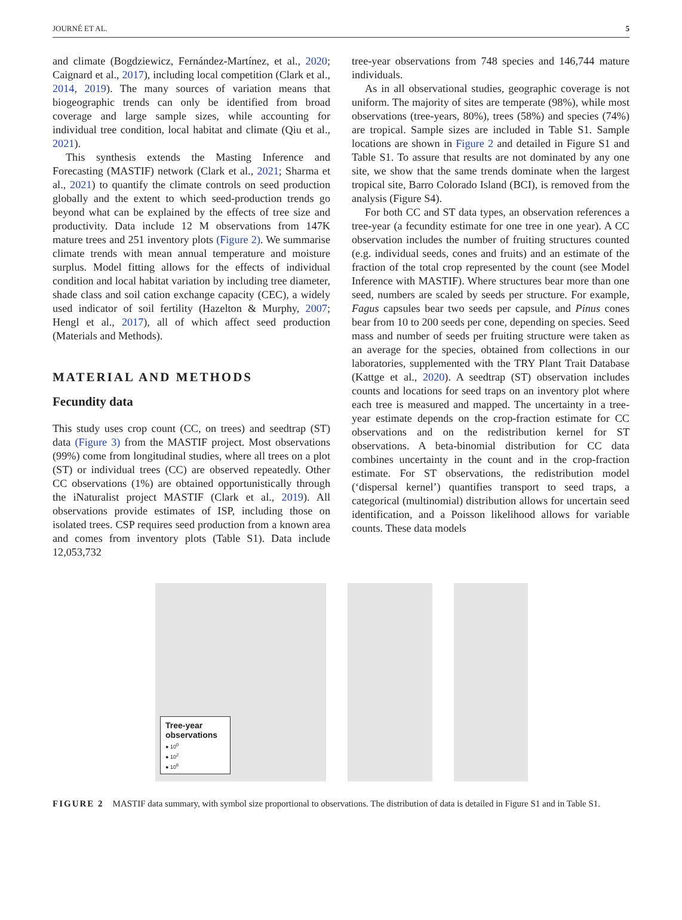JOURNÉ ET AL. 5
and climate (Bogdziewicz, Fernández-Martínez, et al., 2020; Caignard et al., 2017), including local competition (Clark et al., 2014, 2019). The many sources of variation means that biogeographic trends can only be identified from broad coverage and large sample sizes, while accounting for individual tree condition, local habitat and climate (Qiu et al., 2021).
This synthesis extends the Masting Inference and Forecasting (MASTIF) network (Clark et al., 2021; Sharma et al., 2021) to quantify the climate controls on seed production globally and the extent to which seed-production trends go beyond what can be explained by the effects of tree size and productivity. Data include 12 M observations from 147K mature trees and 251 inventory plots (Figure 2). We summarise climate trends with mean annual temperature and moisture surplus. Model fitting allows for the effects of individual condition and local habitat variation by including tree diameter, shade class and soil cation exchange capacity (CEC), a widely used indicator of soil fertility (Hazelton & Murphy, 2007; Hengl et al., 2017), all of which affect seed production (Materials and Methods).
MATERIAL AND METHODS
Fecundity data
This study uses crop count (CC, on trees) and seedtrap (ST) data (Figure 3) from the MASTIF project. Most observations (99%) come from longitudinal studies, where all trees on a plot (ST) or individual trees (CC) are observed repeatedly. Other CC observations (1%) are obtained opportunistically through the iNaturalist project MASTIF (Clark et al., 2019). All observations provide estimates of ISP, including those on isolated trees. CSP requires seed production from a known area and comes from inventory plots (Table S1). Data include 12,053,732
tree-year observations from 748 species and 146,744 mature individuals.
As in all observational studies, geographic coverage is not uniform. The majority of sites are temperate (98%), while most observations (tree-years, 80%), trees (58%) and species (74%) are tropical. Sample sizes are included in Table S1. Sample locations are shown in Figure 2 and detailed in Figure S1 and Table S1. To assure that results are not dominated by any one site, we show that the same trends dominate when the largest tropical site, Barro Colorado Island (BCI), is removed from the analysis (Figure S4).
For both CC and ST data types, an observation references a tree-year (a fecundity estimate for one tree in one year). A CC observation includes the number of fruiting structures counted (e.g. individual seeds, cones and fruits) and an estimate of the fraction of the total crop represented by the count (see Model Inference with MASTIF). Where structures bear more than one seed, numbers are scaled by seeds per structure. For example, Fagus capsules bear two seeds per capsule, and Pinus cones bear from 10 to 200 seeds per cone, depending on species. Seed mass and number of seeds per fruiting structure were taken as an average for the species, obtained from collections in our laboratories, supplemented with the TRY Plant Trait Database (Kattge et al., 2020). A seedtrap (ST) observation includes counts and locations for seed traps on an inventory plot where each tree is measured and mapped. The uncertainty in a tree-year estimate depends on the crop-fraction estimate for CC observations and on the redistribution kernel for ST observations. A beta-binomial distribution for CC data combines uncertainty in the count and in the crop-fraction estimate. For ST observations, the redistribution model (‘dispersal kernel’) quantifies transport to seed traps, a categorical (multinomial) distribution allows for uncertain seed identification, and a Poisson likelihood allows for variable counts. These data models
Tree-year observations
● 10<sup>0</sup>
● 10<sup>2</sup>
● 10<sup>6</sup>
FIGURE 2 MASTIF data summary, with symbol size proportional to observations. The distribution of data is detailed in Figure S1 and in Table S1.